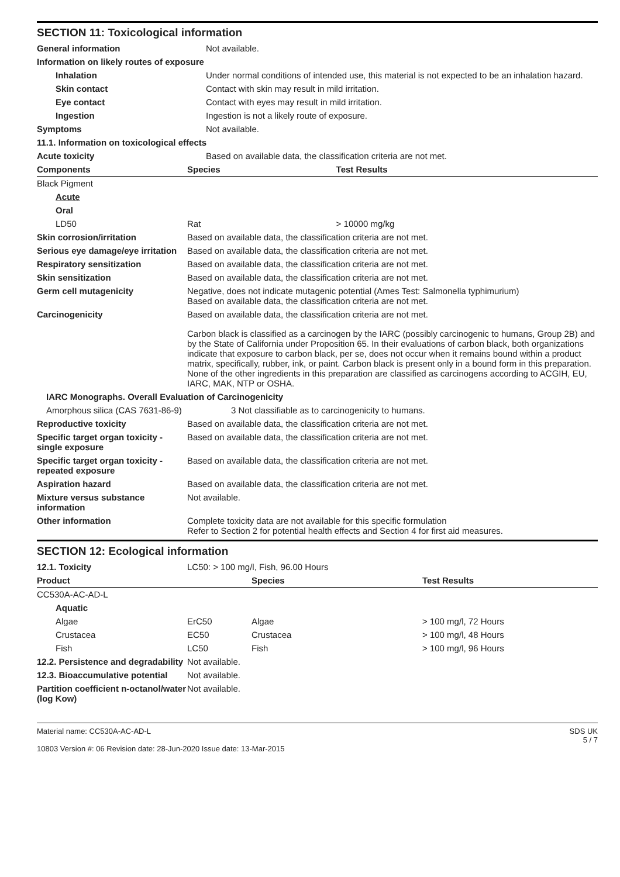SECTION 11: Toxicological information
| General information | Not available. |
| Information on likely routes of exposure | |
| Inhalation | Under normal conditions of intended use, this material is not expected to be an inhalation hazard. |
| Skin contact | Contact with skin may result in mild irritation. |
| Eye contact | Contact with eyes may result in mild irritation. |
| Ingestion | Ingestion is not a likely route of exposure. |
| Symptoms | Not available. |
| 11.1. Information on toxicological effects | |
| Acute toxicity | Based on available data, the classification criteria are not met. |
| Components | Species | Test Results |
| --- | --- | --- |
| Black Pigment | | |
| Acute | | |
| Oral | | |
| LD50 | Rat | > 10000 mg/kg |
| Skin corrosion/irritation | Based on available data, the classification criteria are not met. |
| Serious eye damage/eye irritation | Based on available data, the classification criteria are not met. |
| Respiratory sensitization | Based on available data, the classification criteria are not met. |
| Skin sensitization | Based on available data, the classification criteria are not met. |
| Germ cell mutagenicity | Negative, does not indicate mutagenic potential (Ames Test: Salmonella typhimurium) Based on available data, the classification criteria are not met. |
| Carcinogenicity | Based on available data, the classification criteria are not met. Carbon black is classified as a carcinogen by the IARC (possibly carcinogenic to humans, Group 2B) and by the State of California under Proposition 65. In their evaluations of carbon black, both organizations indicate that exposure to carbon black, per se, does not occur when it remains bound within a product matrix, specifically, rubber, ink, or paint. Carbon black is present only in a bound form in this preparation. None of the other ingredients in this preparation are classified as carcinogens according to ACGIH, EU, IARC, MAK, NTP or OSHA. |
| IARC Monographs. Overall Evaluation of Carcinogenicity | |
| Amorphous silica (CAS 7631-86-9) 3 Not classifiable as to carcinogenicity to humans. | |
| Reproductive toxicity | Based on available data, the classification criteria are not met. |
| Specific target organ toxicity - single exposure | Based on available data, the classification criteria are not met. |
| Specific target organ toxicity - repeated exposure | Based on available data, the classification criteria are not met. |
| Aspiration hazard | Based on available data, the classification criteria are not met. |
| Mixture versus substance information | Not available. |
| Other information | Complete toxicity data are not available for this specific formulation Refer to Section 2 for potential health effects and Section 4 for first aid measures. |
SECTION 12: Ecological information
| 12.1. Toxicity | LC50: > 100 mg/l, Fish, 96.00 Hours | | |
| Product | | Species | Test Results |
| CC530A-AC-AD-L | | | |
| Aquatic | | | |
| Algae | ErC50 | Algae | > 100 mg/l, 72 Hours |
| Crustacea | EC50 | Crustacea | > 100 mg/l, 48 Hours |
| Fish | LC50 | Fish | > 100 mg/l, 96 Hours |
| 12.2. Persistence and degradability | Not available. | | |
| 12.3. Bioaccumulative potential | Not available. | | |
| Partition coefficient n-octanol/water (log Kow) | Not available. | | |
Material name: CC530A-AC-AD-L
10803 Version #: 06 Revision date: 28-Jun-2020 Issue date: 13-Mar-2015
SDS UK
5 / 7